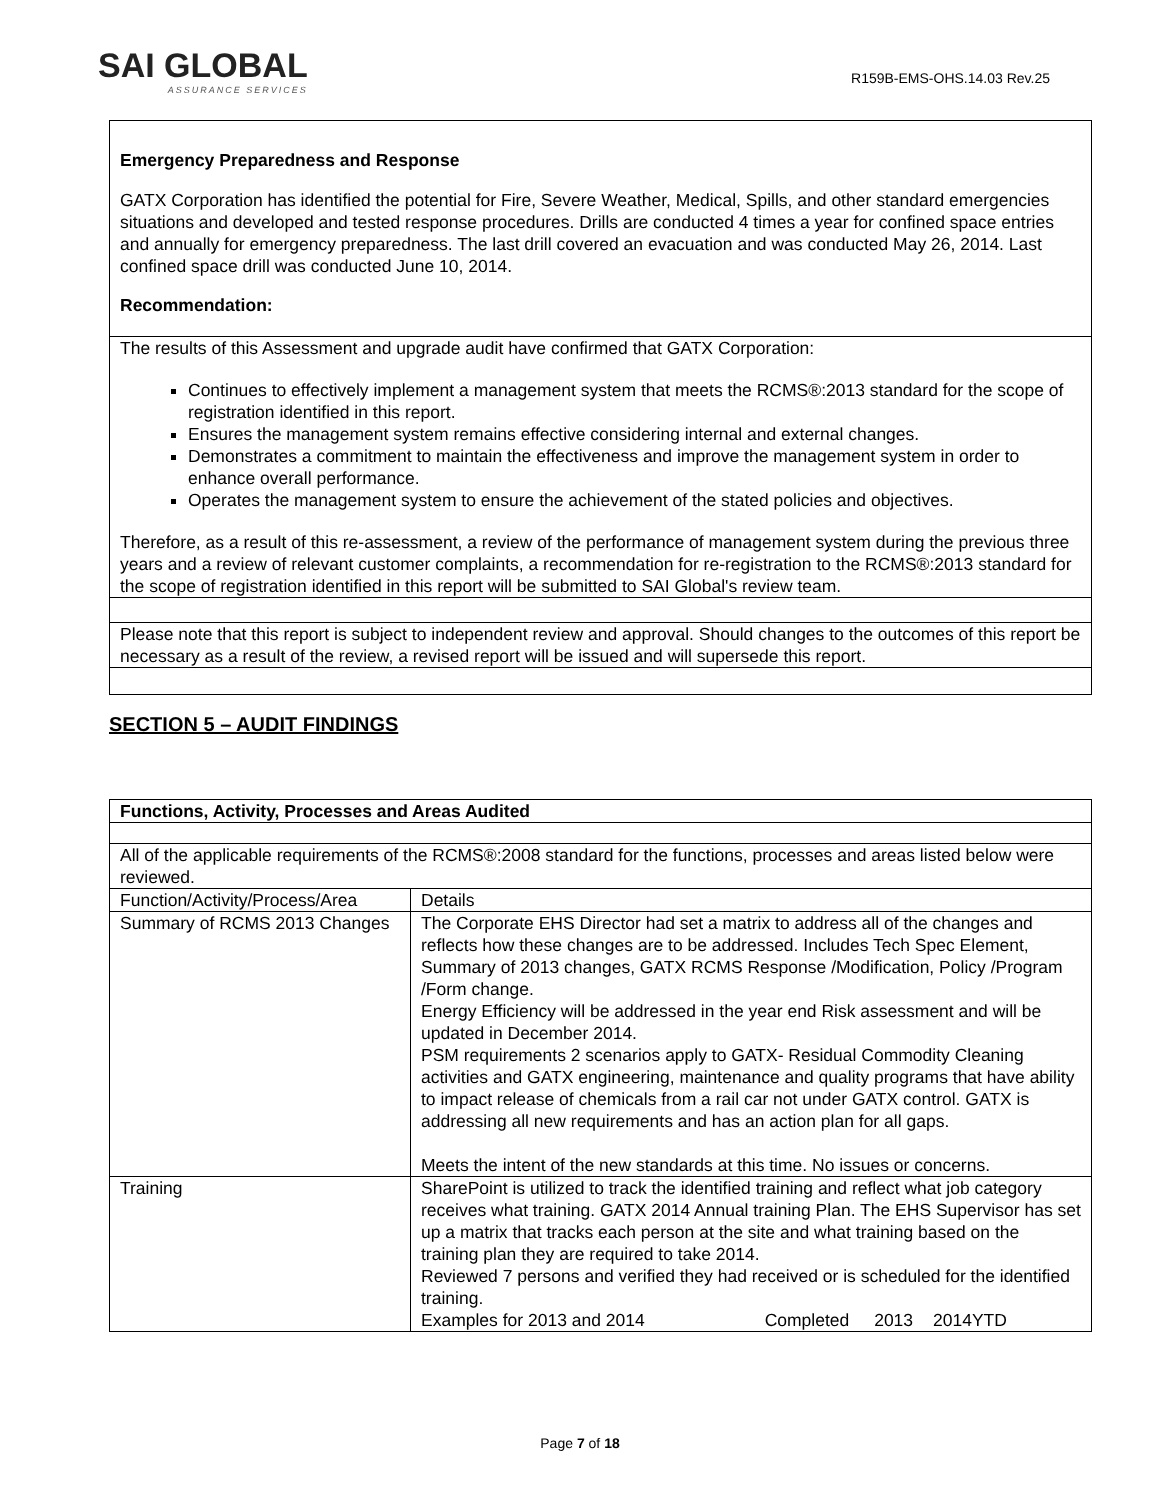SAI GLOBAL
ASSURANCE SERVICES
R159B-EMS-OHS.14.03 Rev.25
Emergency Preparedness and Response
GATX Corporation has identified the potential for Fire, Severe Weather, Medical, Spills, and other standard emergencies situations and developed and tested response procedures. Drills are conducted 4 times a year for confined space entries and annually for emergency preparedness. The last drill covered an evacuation and was conducted May 26, 2014. Last confined space drill was conducted June 10, 2014.
Recommendation:
The results of this Assessment and upgrade audit have confirmed that GATX Corporation:
Continues to effectively implement a management system that meets the RCMS®:2013 standard for the scope of registration identified in this report.
Ensures the management system remains effective considering internal and external changes.
Demonstrates a commitment to maintain the effectiveness and improve the management system in order to enhance overall performance.
Operates the management system to ensure the achievement of the stated policies and objectives.
Therefore, as a result of this re-assessment, a review of the performance of management system during the previous three years and a review of relevant customer complaints, a recommendation for re-registration to the RCMS®:2013 standard for the scope of registration identified in this report will be submitted to SAI Global's review team.
Please note that this report is subject to independent review and approval. Should changes to the outcomes of this report be necessary as a result of the review, a revised report will be issued and will supersede this report.
SECTION 5 – AUDIT FINDINGS
| Functions, Activity, Processes and Areas Audited | |
| --- | --- |
| All of the applicable requirements of the RCMS®:2008 standard for the functions, processes and areas listed below were reviewed. | |
| Function/Activity/Process/Area | Details |
| Summary of RCMS 2013 Changes | The Corporate EHS Director had set a matrix to address all of the changes and reflects how these changes are to be addressed. Includes Tech Spec Element, Summary of 2013 changes, GATX RCMS Response /Modification, Policy /Program /Form change. Energy Efficiency will be addressed in the year end Risk assessment and will be updated in December 2014. PSM requirements 2 scenarios apply to GATX- Residual Commodity Cleaning activities and GATX engineering, maintenance and quality programs that have ability to impact release of chemicals from a rail car not under GATX control. GATX is addressing all new requirements and has an action plan for all gaps. Meets the intent of the new standards at this time. No issues or concerns. |
| Training | SharePoint is utilized to track the identified training and reflect what job category receives what training. GATX 2014 Annual training Plan. The EHS Supervisor has set up a matrix that tracks each person at the site and what training based on the training plan they are required to take 2014. Reviewed 7 persons and verified they had received or is scheduled for the identified training. Examples for 2013 and 2014 Completed 2013 2014YTD |
Page 7 of 18